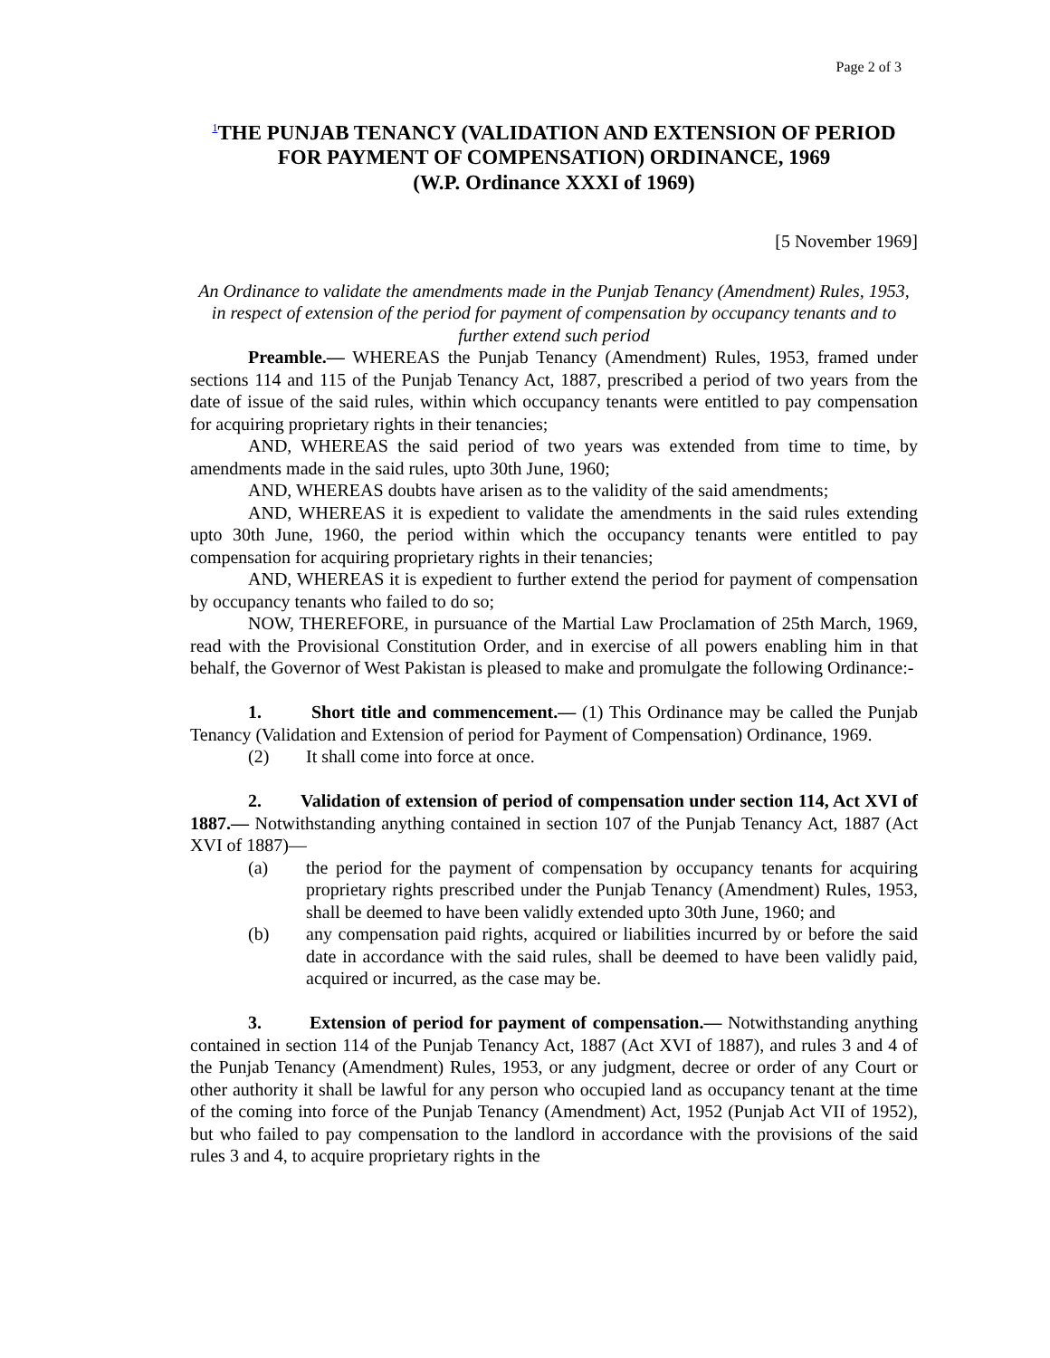Page 2 of 3
<sup>1</sup> THE PUNJAB TENANCY (VALIDATION AND EXTENSION OF PERIOD FOR PAYMENT OF COMPENSATION) ORDINANCE, 1969
(W.P. Ordinance XXXI of 1969)
[5 November 1969]
An Ordinance to validate the amendments made in the Punjab Tenancy (Amendment) Rules, 1953, in respect of extension of the period for payment of compensation by occupancy tenants and to further extend such period
Preamble.— WHEREAS the Punjab Tenancy (Amendment) Rules, 1953, framed under sections 114 and 115 of the Punjab Tenancy Act, 1887, prescribed a period of two years from the date of issue of the said rules, within which occupancy tenants were entitled to pay compensation for acquiring proprietary rights in their tenancies;
AND, WHEREAS the said period of two years was extended from time to time, by amendments made in the said rules, upto 30th June, 1960;
AND, WHEREAS doubts have arisen as to the validity of the said amendments;
AND, WHEREAS it is expedient to validate the amendments in the said rules extending upto 30th June, 1960, the period within which the occupancy tenants were entitled to pay compensation for acquiring proprietary rights in their tenancies;
AND, WHEREAS it is expedient to further extend the period for payment of compensation by occupancy tenants who failed to do so;
NOW, THEREFORE, in pursuance of the Martial Law Proclamation of 25th March, 1969, read with the Provisional Constitution Order, and in exercise of all powers enabling him in that behalf, the Governor of West Pakistan is pleased to make and promulgate the following Ordinance:-
1. Short title and commencement.— (1) This Ordinance may be called the Punjab Tenancy (Validation and Extension of period for Payment of Compensation) Ordinance, 1969.
(2) It shall come into force at once.
2. Validation of extension of period of compensation under section 114, Act XVI of 1887.— Notwithstanding anything contained in section 107 of the Punjab Tenancy Act, 1887 (Act XVI of 1887)—
(a) the period for the payment of compensation by occupancy tenants for acquiring proprietary rights prescribed under the Punjab Tenancy (Amendment) Rules, 1953, shall be deemed to have been validly extended upto 30th June, 1960; and
(b) any compensation paid rights, acquired or liabilities incurred by or before the said date in accordance with the said rules, shall be deemed to have been validly paid, acquired or incurred, as the case may be.
3. Extension of period for payment of compensation.— Notwithstanding anything contained in section 114 of the Punjab Tenancy Act, 1887 (Act XVI of 1887), and rules 3 and 4 of the Punjab Tenancy (Amendment) Rules, 1953, or any judgment, decree or order of any Court or other authority it shall be lawful for any person who occupied land as occupancy tenant at the time of the coming into force of the Punjab Tenancy (Amendment) Act, 1952 (Punjab Act VII of 1952), but who failed to pay compensation to the landlord in accordance with the provisions of the said rules 3 and 4, to acquire proprietary rights in the